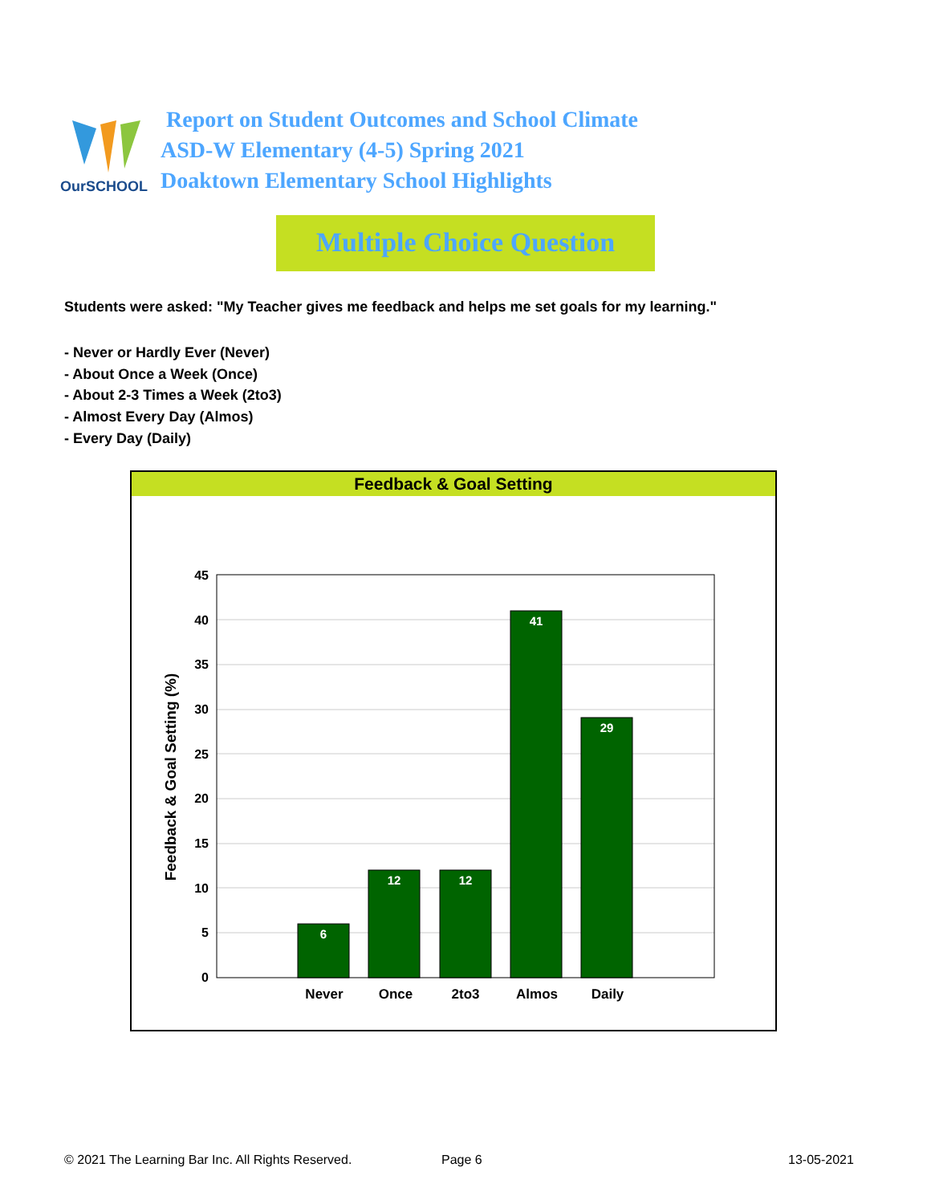OurSCHOOL
Report on Student Outcomes and School Climate
ASD-W Elementary (4-5) Spring 2021
Doaktown Elementary School Highlights
Multiple Choice Question
Students were asked: "My Teacher gives me feedback and helps me set goals for my learning."
- Never or Hardly Ever (Never)
- About Once a Week (Once)
- About 2-3 Times a Week (2to3)
- Almost Every Day (Almos)
- Every Day (Daily)
Feedback & Goal Setting
45
40
35
30
25
20
15
10
5
0
6
12
12
41
29
Never
Once
2to3
Almos
Daily
Feedback & Goal Setting (%)
© 2021 The Learning Bar Inc. All Rights Reserved.
Page 6 13-05-2021